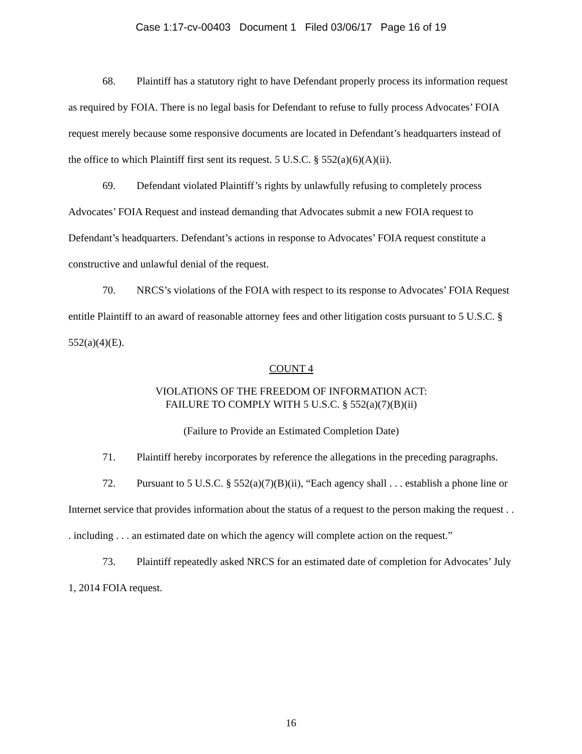Case 1:17-cv-00403 Document 1 Filed 03/06/17 Page 16 of 19
68. Plaintiff has a statutory right to have Defendant properly process its information request as required by FOIA. There is no legal basis for Defendant to refuse to fully process Advocates’ FOIA request merely because some responsive documents are located in Defendant’s headquarters instead of the office to which Plaintiff first sent its request. 5 U.S.C. § 552(a)(6)(A)(ii).
69. Defendant violated Plaintiff’s rights by unlawfully refusing to completely process Advocates’ FOIA Request and instead demanding that Advocates submit a new FOIA request to Defendant’s headquarters. Defendant’s actions in response to Advocates’ FOIA request constitute a constructive and unlawful denial of the request.
70. NRCS’s violations of the FOIA with respect to its response to Advocates’ FOIA Request entitle Plaintiff to an award of reasonable attorney fees and other litigation costs pursuant to 5 U.S.C. § 552(a)(4)(E).
COUNT 4
VIOLATIONS OF THE FREEDOM OF INFORMATION ACT:
FAILURE TO COMPLY WITH 5 U.S.C. § 552(a)(7)(B)(ii)
(Failure to Provide an Estimated Completion Date)
71. Plaintiff hereby incorporates by reference the allegations in the preceding paragraphs.
72. Pursuant to 5 U.S.C. § 552(a)(7)(B)(ii), “Each agency shall . . . establish a phone line or Internet service that provides information about the status of a request to the person making the request . . . including . . . an estimated date on which the agency will complete action on the request.”
73. Plaintiff repeatedly asked NRCS for an estimated date of completion for Advocates’ July 1, 2014 FOIA request.
16